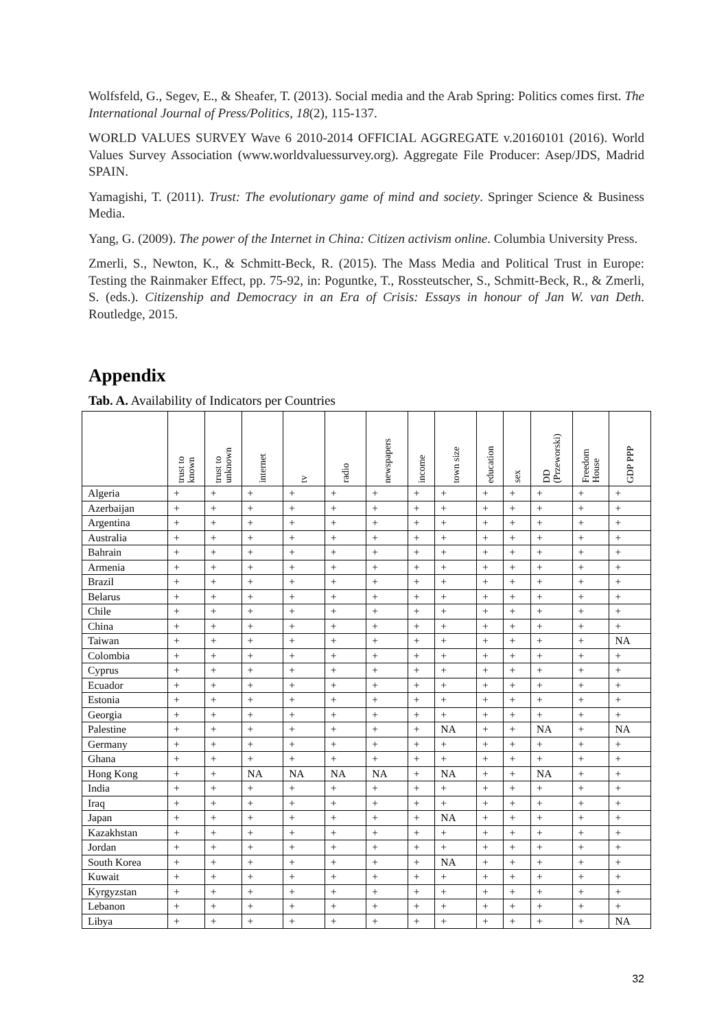Wolfsfeld, G., Segev, E., & Sheafer, T. (2013). Social media and the Arab Spring: Politics comes first. The International Journal of Press/Politics, 18(2), 115-137.
WORLD VALUES SURVEY Wave 6 2010-2014 OFFICIAL AGGREGATE v.20160101 (2016). World Values Survey Association (www.worldvaluessurvey.org). Aggregate File Producer: Asep/JDS, Madrid SPAIN.
Yamagishi, T. (2011). Trust: The evolutionary game of mind and society. Springer Science & Business Media.
Yang, G. (2009). The power of the Internet in China: Citizen activism online. Columbia University Press.
Zmerli, S., Newton, K., & Schmitt-Beck, R. (2015). The Mass Media and Political Trust in Europe: Testing the Rainmaker Effect, pp. 75-92, in: Poguntke, T., Rossteutscher, S., Schmitt-Beck, R., & Zmerli, S. (eds.). Citizenship and Democracy in an Era of Crisis: Essays in honour of Jan W. van Deth. Routledge, 2015.
Appendix
Tab. A. Availability of Indicators per Countries
| | trust to known | trust to unknown | internet | tv | radio | newspapers | income | town size | education | sex | DD (Przeworski) | Freedom House | GDP PPP |
| --- | --- | --- | --- | --- | --- | --- | --- | --- | --- | --- | --- | --- | --- |
| Algeria | + | + | + | + | + | + | + | + | + | + | + | + | + |
| Azerbaijan | + | + | + | + | + | + | + | + | + | + | + | + | + |
| Argentina | + | + | + | + | + | + | + | + | + | + | + | + | + |
| Australia | + | + | + | + | + | + | + | + | + | + | + | + | + |
| Bahrain | + | + | + | + | + | + | + | + | + | + | + | + | + |
| Armenia | + | + | + | + | + | + | + | + | + | + | + | + | + |
| Brazil | + | + | + | + | + | + | + | + | + | + | + | + | + |
| Belarus | + | + | + | + | + | + | + | + | + | + | + | + | + |
| Chile | + | + | + | + | + | + | + | + | + | + | + | + | + |
| China | + | + | + | + | + | + | + | + | + | + | + | + | + |
| Taiwan | + | + | + | + | + | + | + | + | + | + | + | + | NA |
| Colombia | + | + | + | + | + | + | + | + | + | + | + | + | + |
| Cyprus | + | + | + | + | + | + | + | + | + | + | + | + | + |
| Ecuador | + | + | + | + | + | + | + | + | + | + | + | + | + |
| Estonia | + | + | + | + | + | + | + | + | + | + | + | + | + |
| Georgia | + | + | + | + | + | + | + | + | + | + | + | + | + |
| Palestine | + | + | + | + | + | + | + | NA | + | + | NA | + | NA |
| Germany | + | + | + | + | + | + | + | + | + | + | + | + | + |
| Ghana | + | + | + | + | + | + | + | + | + | + | + | + | + |
| Hong Kong | + | + | NA | NA | NA | NA | + | NA | + | + | NA | + | + |
| India | + | + | + | + | + | + | + | + | + | + | + | + | + |
| Iraq | + | + | + | + | + | + | + | + | + | + | + | + | + |
| Japan | + | + | + | + | + | + | + | NA | + | + | + | + | + |
| Kazakhstan | + | + | + | + | + | + | + | + | + | + | + | + | + |
| Jordan | + | + | + | + | + | + | + | + | + | + | + | + | + |
| South Korea | + | + | + | + | + | + | + | NA | + | + | + | + | + |
| Kuwait | + | + | + | + | + | + | + | + | + | + | + | + | + |
| Kyrgyzstan | + | + | + | + | + | + | + | + | + | + | + | + | + |
| Lebanon | + | + | + | + | + | + | + | + | + | + | + | + | + |
| Libya | + | + | + | + | + | + | + | + | + | + | + | + | NA |
32